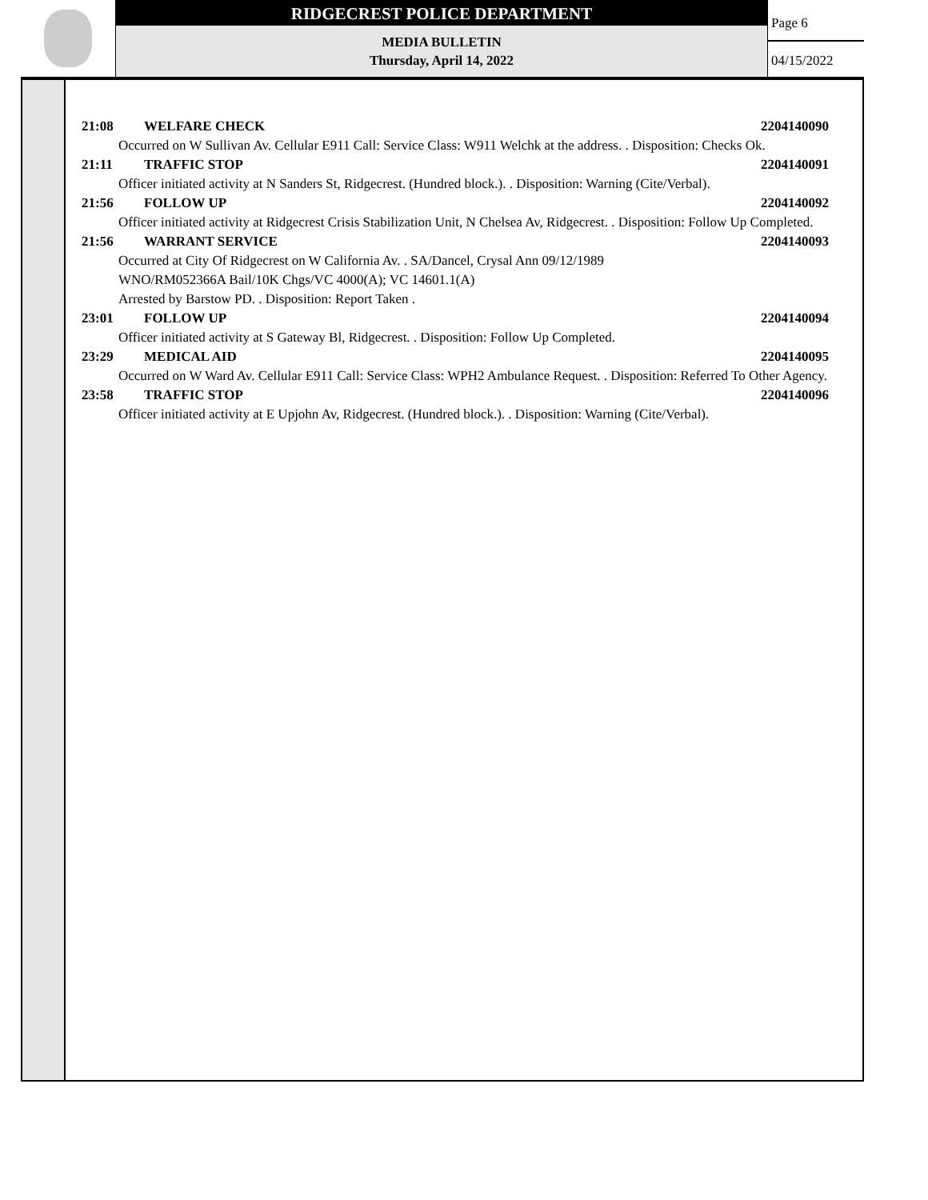RIDGECREST POLICE DEPARTMENT
MEDIA BULLETIN
Thursday, April 14, 2022
Page 6
04/15/2022
21:08 WELFARE CHECK 2204140090
Occurred on W Sullivan Av. Cellular E911 Call: Service Class: W911 Welchk at the address. . Disposition: Checks Ok.
21:11 TRAFFIC STOP 2204140091
Officer initiated activity at N Sanders St, Ridgecrest. (Hundred block.). . Disposition: Warning (Cite/Verbal).
21:56 FOLLOW UP 2204140092
Officer initiated activity at Ridgecrest Crisis Stabilization Unit, N Chelsea Av, Ridgecrest. . Disposition: Follow Up Completed.
21:56 WARRANT SERVICE 2204140093
Occurred at City Of Ridgecrest on W California Av. . SA/Dancel, Crysal Ann 09/12/1989
WNO/RM052366A Bail/10K Chgs/VC 4000(A); VC 14601.1(A)
Arrested by Barstow PD. . Disposition: Report Taken .
23:01 FOLLOW UP 2204140094
Officer initiated activity at S Gateway Bl, Ridgecrest. . Disposition: Follow Up Completed.
23:29 MEDICAL AID 2204140095
Occurred on W Ward Av. Cellular E911 Call: Service Class: WPH2 Ambulance Request. . Disposition: Referred To Other Agency.
23:58 TRAFFIC STOP 2204140096
Officer initiated activity at E Upjohn Av, Ridgecrest. (Hundred block.). . Disposition: Warning (Cite/Verbal).